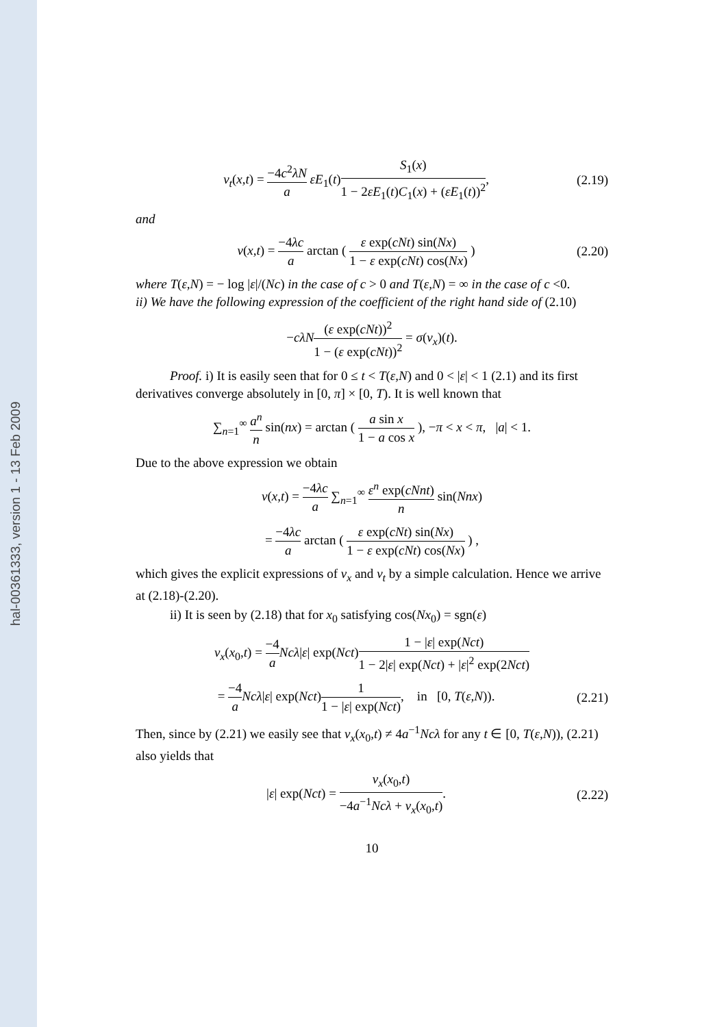hal-00361333, version 1 - 13 Feb 2009
v<sub>t</sub>(x,t) = −4c<sup>2</sup>λN a εE<sub>1</sub>(t)S<sub>1</sub>(x) 1 − 2εE<sub>1</sub>(t)C<sub>1</sub>(x) + (εE<sub>1</sub>(t))<sup>2</sup>, (2.19)
and
v(x,t) = −4λc a arctan ( ε exp(cNt) sin(Nx) 1 − ε exp(cNt) cos(Nx) ) (2.20)
where T(ε,N) = − log |ε|/(Nc) in the case of c > 0 and T(ε,N) = ∞ in the case of c <0.
ii) We have the following expression of the coefficient of the right hand side of (2.10)
−cλN(ε exp(cNt))<sup>2</sup> 1 − (ε exp(cNt))<sup>2</sup> = σ(v<sub>x</sub>)(t).
Proof. i) It is easily seen that for 0 ≤ t < T(ε,N) and 0 < |ε| < 1 (2.1) and its first derivatives converge absolutely in [0, π] × [0, T). It is well known that
∑<sub>n=1</sub><sup>∞</sup> a<sup>n</sup> n sin(nx) = arctan ( a sin x 1 − a cos x ), −π < x < π, |a| < 1.
Due to the above expression we obtain
v(x,t) = −4λc a ∑<sub>n=1</sub><sup>∞</sup> ε<sup>n</sup> exp(cNnt) n sin(Nnx)
= −4λc a arctan ( ε exp(cNt) sin(Nx) 1 − ε exp(cNt) cos(Nx) ) ,
which gives the explicit expressions of v<sub>x</sub> and v<sub>t</sub> by a simple calculation. Hence we arrive at (2.18)-(2.20).
ii) It is seen by (2.18) that for x<sub>0</sub> satisfying cos(Nx<sub>0</sub>) = sgn(ε)
v<sub>x</sub>(x<sub>0</sub>,t) = −4 a Ncλ|ε| exp(Nct)1 − |ε| exp(Nct) 1 − 2|ε| exp(Nct) + |ε|<sup>2</sup> exp(2Nct)
= −4 a Ncλ|ε| exp(Nct)1 1 − |ε| exp(Nct), in [0, T(ε,N)). (2.21)
Then, since by (2.21) we easily see that v<sub>x</sub>(x<sub>0</sub>,t) ≠ 4a<sup>−1</sup>Ncλ for any t ∈ [0, T(ε,N)), (2.21) also yields that
|ε| exp(Nct) = v<sub>x</sub>(x<sub>0</sub>,t) −4a<sup>−1</sup>Ncλ + v<sub>x</sub>(x<sub>0</sub>,t). (2.22)
10